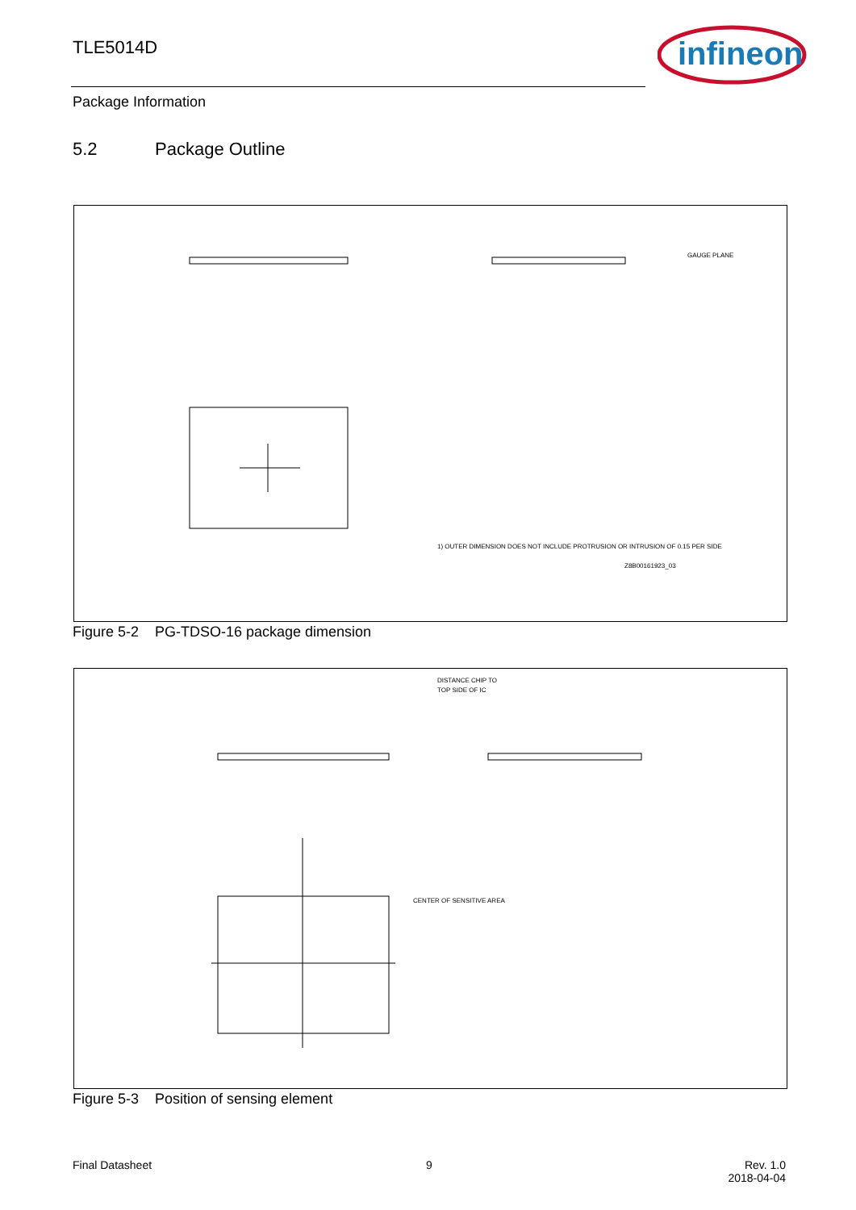TLE5014D
infineon
Package Information
5.2 Package Outline
1) OUTER DIMENSION DOES NOT INCLUDE PROTRUSION OR INTRUSION OF 0.15 PER SIDE
Z8B00161923_03
GAUGE PLANE
Figure 5-2 PG-TDSO-16 package dimension
DISTANCE CHIP TO
TOP SIDE OF IC
CENTER OF SENSITIVE AREA
Figure 5-3 Position of sensing element
Final Datasheet 9
Rev. 1.0
2018-04-04